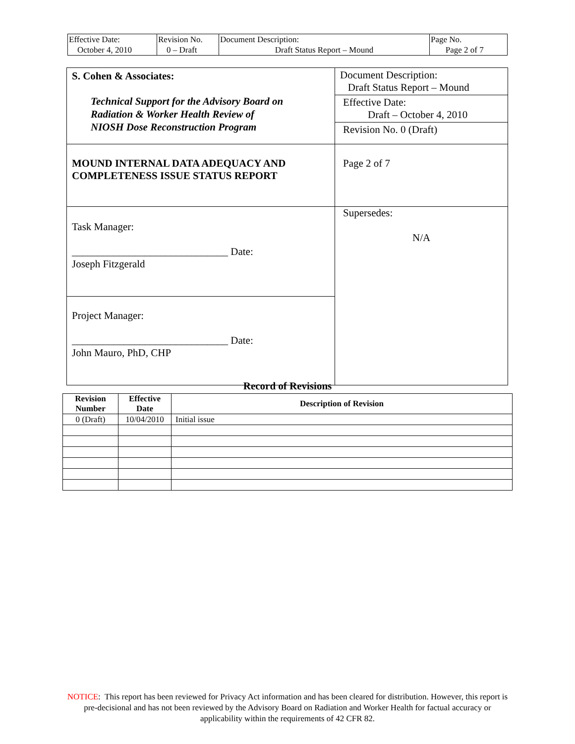| Effective Date: October 4, 2010 | Revision No. 0 – Draft | Document Description: Draft Status Report – Mound | Page No. Page 2 of 7 |
| S. Cohen & Associates: Technical Support for the Advisory Board on Radiation & Worker Health Review of NIOSH Dose Reconstruction Program | Document Description: Draft Status Report – Mound Effective Date: Draft – October 4, 2010 Revision No. 0 (Draft) |
| MOUND INTERNAL DATA ADEQUACY AND COMPLETENESS ISSUE STATUS REPORT | Page 2 of 7 |
| Task Manager: ______________________________ Date: Joseph Fitzgerald | Supersedes: N/A |
| Project Manager: ______________________________ Date: John Mauro, PhD, CHP | |
Record of Revisions
| Revision Number | Effective Date | Description of Revision |
| --- | --- | --- |
| 0 (Draft) | 10/04/2010 | Initial issue |
NOTICE: This report has been reviewed for Privacy Act information and has been cleared for distribution. However, this report is pre-decisional and has not been reviewed by the Advisory Board on Radiation and Worker Health for factual accuracy or applicability within the requirements of 42 CFR 82.